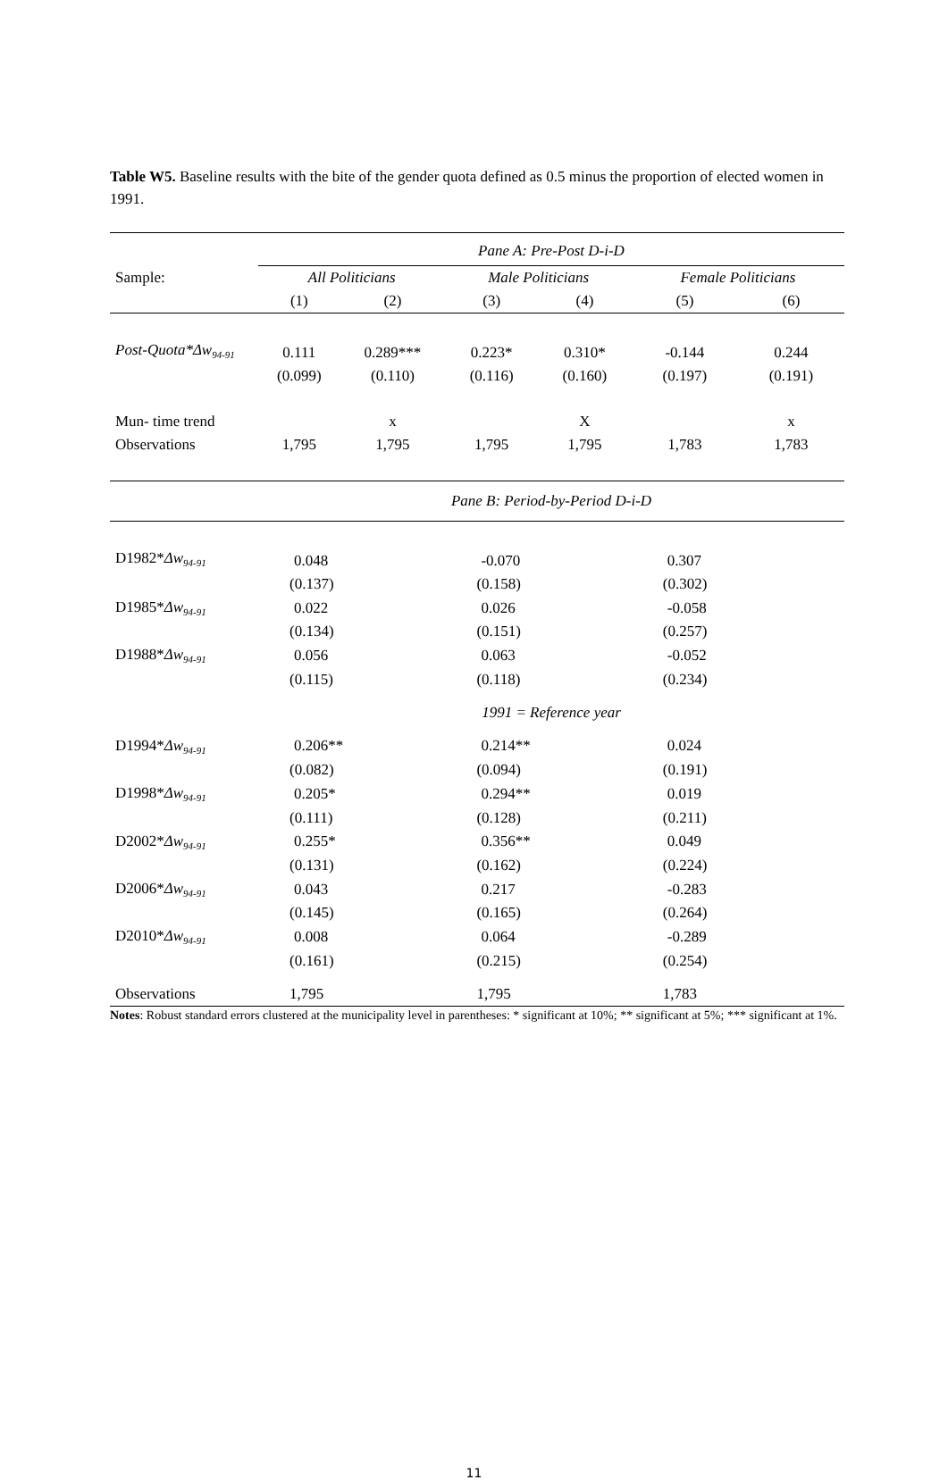Table W5. Baseline results with the bite of the gender quota defined as 0.5 minus the proportion of elected women in 1991.
| | Pane A: Pre-Post D-i-D | | | | | |
| Sample: | All Politicians | | Male Politicians | | Female Politicians | |
| | (1) | (2) | (3) | (4) | (5) | (6) |
| Post-Quota*Δw<sub>94-91</sub> | 0.111 | 0.289*** | 0.223* | 0.310* | -0.144 | 0.244 |
| | (0.099) | (0.110) | (0.116) | (0.160) | (0.197) | (0.191) |
| Mun- time trend | | x | | X | | x |
| Observations | 1,795 | 1,795 | 1,795 | 1,795 | 1,783 | 1,783 |
| | Pane B: Period-by-Period D-i-D | | | | | |
| D1982* Δw<sub>94-91</sub> | 0.048 | | -0.070 | | 0.307 | |
| | (0.137) | | (0.158) | | (0.302) | |
| D1985* Δw<sub>94-91</sub> | 0.022 | | 0.026 | | -0.058 | |
| | (0.134) | | (0.151) | | (0.257) | |
| D1988* Δw<sub>94-91</sub> | 0.056 | | 0.063 | | -0.052 | |
| | (0.115) | | (0.118) | | (0.234) | |
| | 1991 = Reference year | | | | | |
| D1994* Δw<sub>94-91</sub> | 0.206** | | 0.214** | | 0.024 | |
| | (0.082) | | (0.094) | | (0.191) | |
| D1998* Δw<sub>94-91</sub> | 0.205* | | 0.294** | | 0.019 | |
| | (0.111) | | (0.128) | | (0.211) | |
| D2002* Δw<sub>94-91</sub> | 0.255* | | 0.356** | | 0.049 | |
| | (0.131) | | (0.162) | | (0.224) | |
| D2006* Δw<sub>94-91</sub> | 0.043 | | 0.217 | | -0.283 | |
| | (0.145) | | (0.165) | | (0.264) | |
| D2010* Δw<sub>94-91</sub> | 0.008 | | 0.064 | | -0.289 | |
| | (0.161) | | (0.215) | | (0.254) | |
| Observations | 1,795 | | 1,795 | | 1,783 | |
Notes: Robust standard errors clustered at the municipality level in parentheses: * significant at 10%; ** significant at 5%; *** significant at 1%.
11